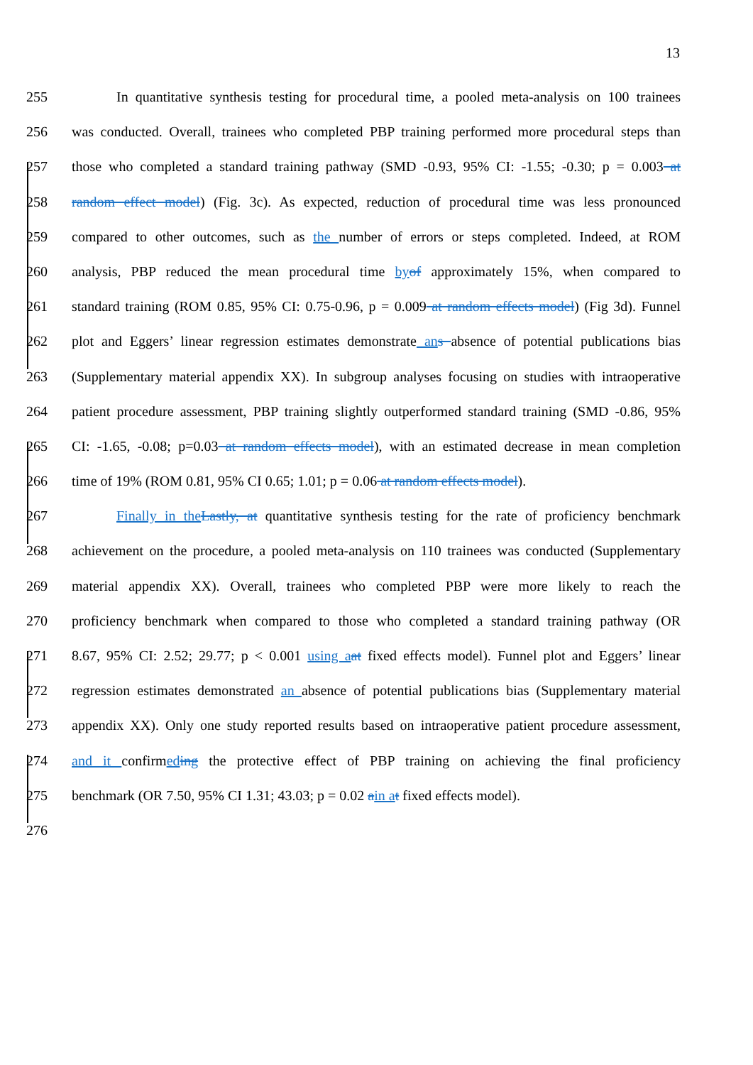13
255 In quantitative synthesis testing for procedural time, a pooled meta-analysis on 100 trainees
256 was conducted. Overall, trainees who completed PBP training performed more procedural steps than
257 those who completed a standard training pathway (SMD -0.93, 95% CI: -1.55; -0.30; p = 0.003 at
258 random effect model) (Fig. 3c). As expected, reduction of procedural time was less pronounced
259 compared to other outcomes, such as the number of errors or steps completed. Indeed, at ROM
260 analysis, PBP reduced the mean procedural time by of approximately 15%, when compared to
261 standard training (ROM 0.85, 95% CI: 0.75-0.96, p = 0.009 at random effects model) (Fig 3d). Funnel
262 plot and Eggers’ linear regression estimates demonstrate an s absence of potential publications bias
263 (Supplementary material appendix XX). In subgroup analyses focusing on studies with intraoperative
264 patient procedure assessment, PBP training slightly outperformed standard training (SMD -0.86, 95%
265 CI: -1.65, -0.08; p=0.03 at random effects model), with an estimated decrease in mean completion
266 time of 19% (ROM 0.81, 95% CI 0.65; 1.01; p = 0.06 at random effects model).
267 Finally in the Lastly, at quantitative synthesis testing for the rate of proficiency benchmark
268 achievement on the procedure, a pooled meta-analysis on 110 trainees was conducted (Supplementary
269 material appendix XX). Overall, trainees who completed PBP were more likely to reach the
270 proficiency benchmark when compared to those who completed a standard training pathway (OR
271 8.67, 95% CI: 2.52; 29.77; p < 0.001 using a at fixed effects model). Funnel plot and Eggers’ linear
272 regression estimates demonstrated an absence of potential publications bias (Supplementary material
273 appendix XX). Only one study reported results based on intraoperative patient procedure assessment,
274 and it confirmed ing the protective effect of PBP training on achieving the final proficiency
275 benchmark (OR 7.50, 95% CI 1.31; 43.03; p = 0.02 ain a t fixed effects model).
276